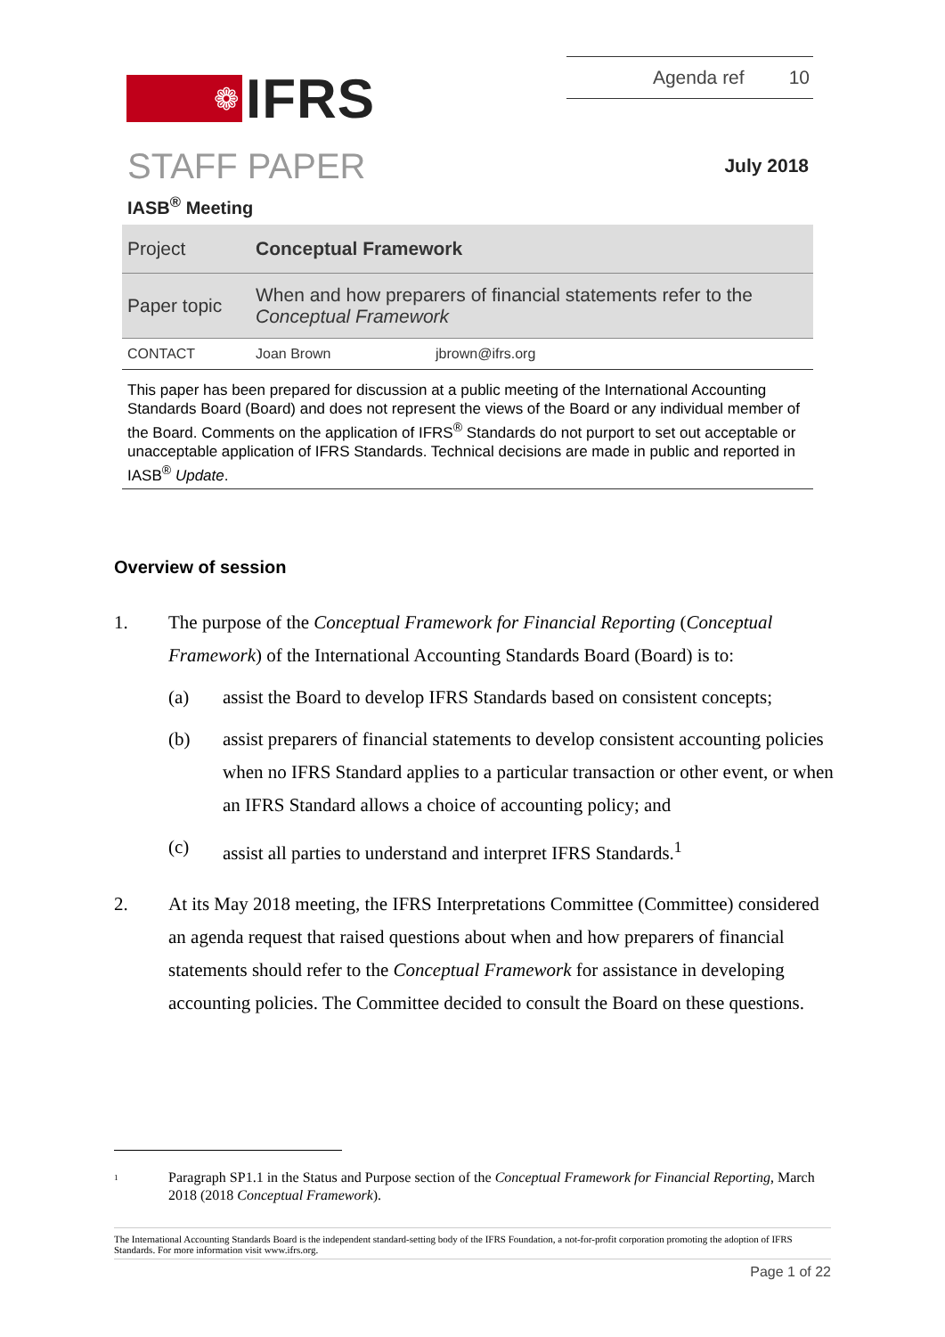Agenda ref 10
❁
IFRS
STAFF PAPER July 2018
IASB<sup>®</sup> Meeting
| Project | Conceptual Framework | |
| Paper topic | When and how preparers of financial statements refer to the Conceptual Framework | |
| CONTACT | Joan Brown | jbrown@ifrs.org |
This paper has been prepared for discussion at a public meeting of the International Accounting Standards Board (Board) and does not represent the views of the Board or any individual member of the Board. Comments on the application of IFRS<sup>®</sup> Standards do not purport to set out acceptable or unacceptable application of IFRS Standards. Technical decisions are made in public and reported in IASB<sup>®</sup> Update.
Overview of session
1. The purpose of the Conceptual Framework for Financial Reporting (Conceptual Framework) of the International Accounting Standards Board (Board) is to:
(a) assist the Board to develop IFRS Standards based on consistent concepts;
(b) assist preparers of financial statements to develop consistent accounting policies when no IFRS Standard applies to a particular transaction or other event, or when an IFRS Standard allows a choice of accounting policy; and
(c) assist all parties to understand and interpret IFRS Standards.<sup>1</sup>
2. At its May 2018 meeting, the IFRS Interpretations Committee (Committee) considered an agenda request that raised questions about when and how preparers of financial statements should refer to the Conceptual Framework for assistance in developing accounting policies. The Committee decided to consult the Board on these questions.
<sup>1</sup>
Paragraph SP1.1 in the Status and Purpose section of the Conceptual Framework for Financial Reporting, March 2018 (2018 Conceptual Framework).
The International Accounting Standards Board is the independent standard-setting body of the IFRS Foundation, a not-for-profit corporation promoting the adoption of IFRS Standards. For more information visit www.ifrs.org.
Page 1 of 22